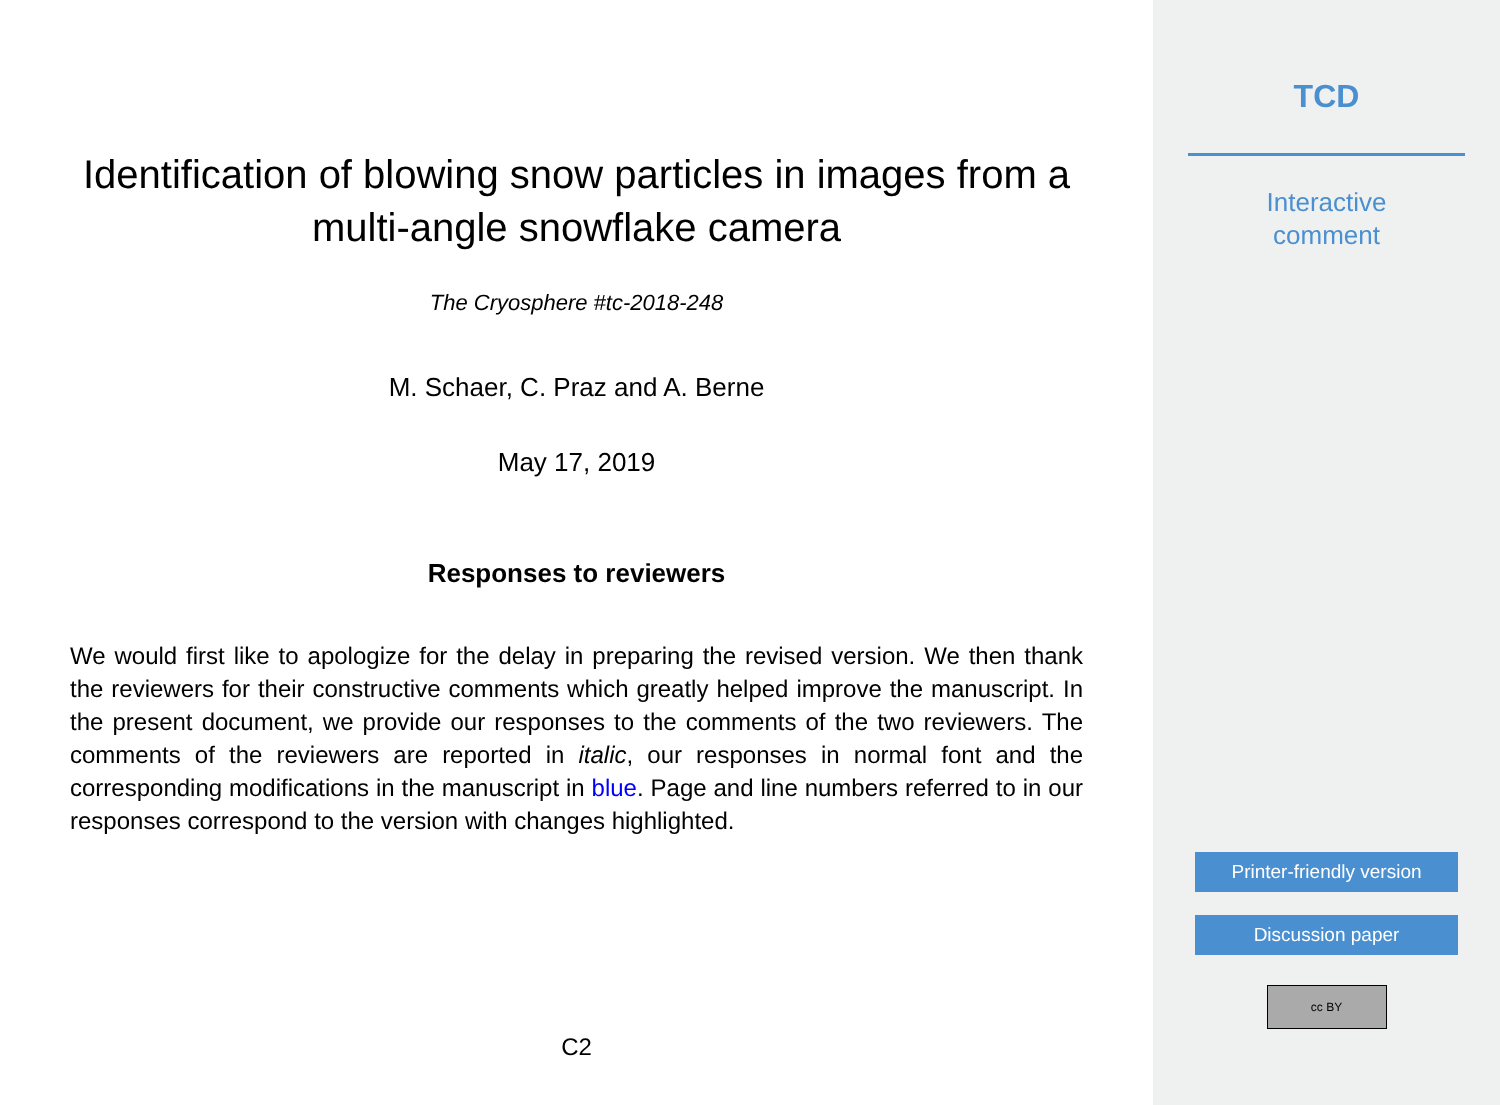Identification of blowing snow particles in images from a multi-angle snowflake camera
The Cryosphere #tc-2018-248
M. Schaer, C. Praz and A. Berne
May 17, 2019
Responses to reviewers
We would first like to apologize for the delay in preparing the revised version. We then thank the reviewers for their constructive comments which greatly helped improve the manuscript. In the present document, we provide our responses to the comments of the two reviewers. The comments of the reviewers are reported in italic, our responses in normal font and the corresponding modifications in the manuscript in blue. Page and line numbers referred to in our responses correspond to the version with changes highlighted.
C2
TCD
Interactive
comment
Printer-friendly version
Discussion paper
cc BY